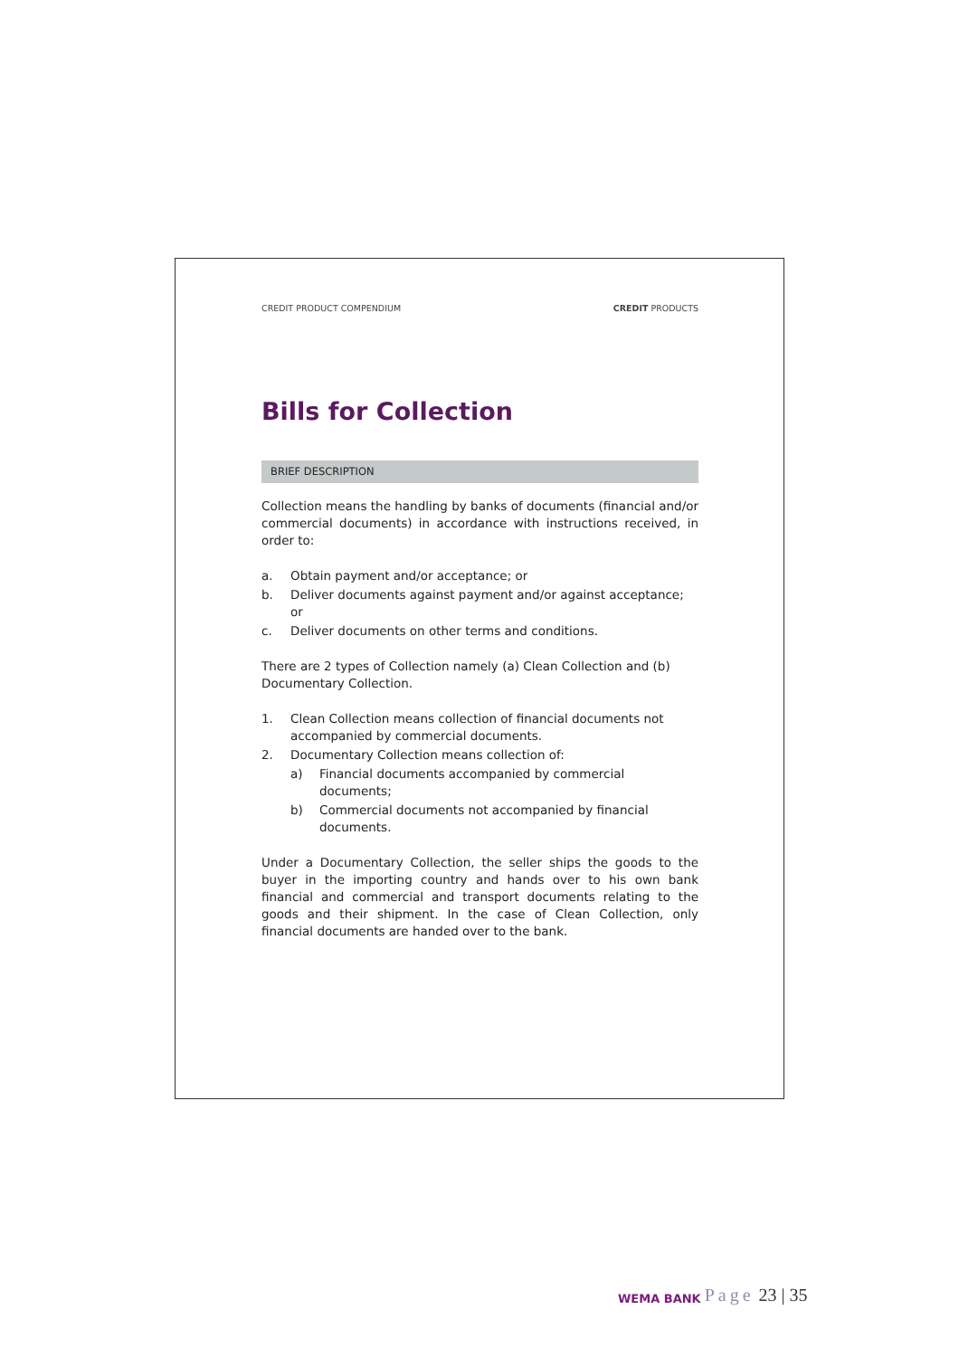CREDIT PRODUCT COMPENDIUM CREDIT PRODUCTS
Bills for Collection
BRIEF DESCRIPTION
Collection means the handling by banks of documents (financial and/or commercial documents) in accordance with instructions received, in order to:
a. Obtain payment and/or acceptance; or
b. Deliver documents against payment and/or against acceptance; or
c. Deliver documents on other terms and conditions.
There are 2 types of Collection namely (a) Clean Collection and (b) Documentary Collection.
1. Clean Collection means collection of financial documents not accompanied by commercial documents.
2. Documentary Collection means collection of:
a) Financial documents accompanied by commercial documents;
b) Commercial documents not accompanied by financial documents.
Under a Documentary Collection, the seller ships the goods to the buyer in the importing country and hands over to his own bank financial and commercial and transport documents relating to the goods and their shipment. In the case of Clean Collection, only financial documents are handed over to the bank.
WEMA BANK
Page 23 | 35